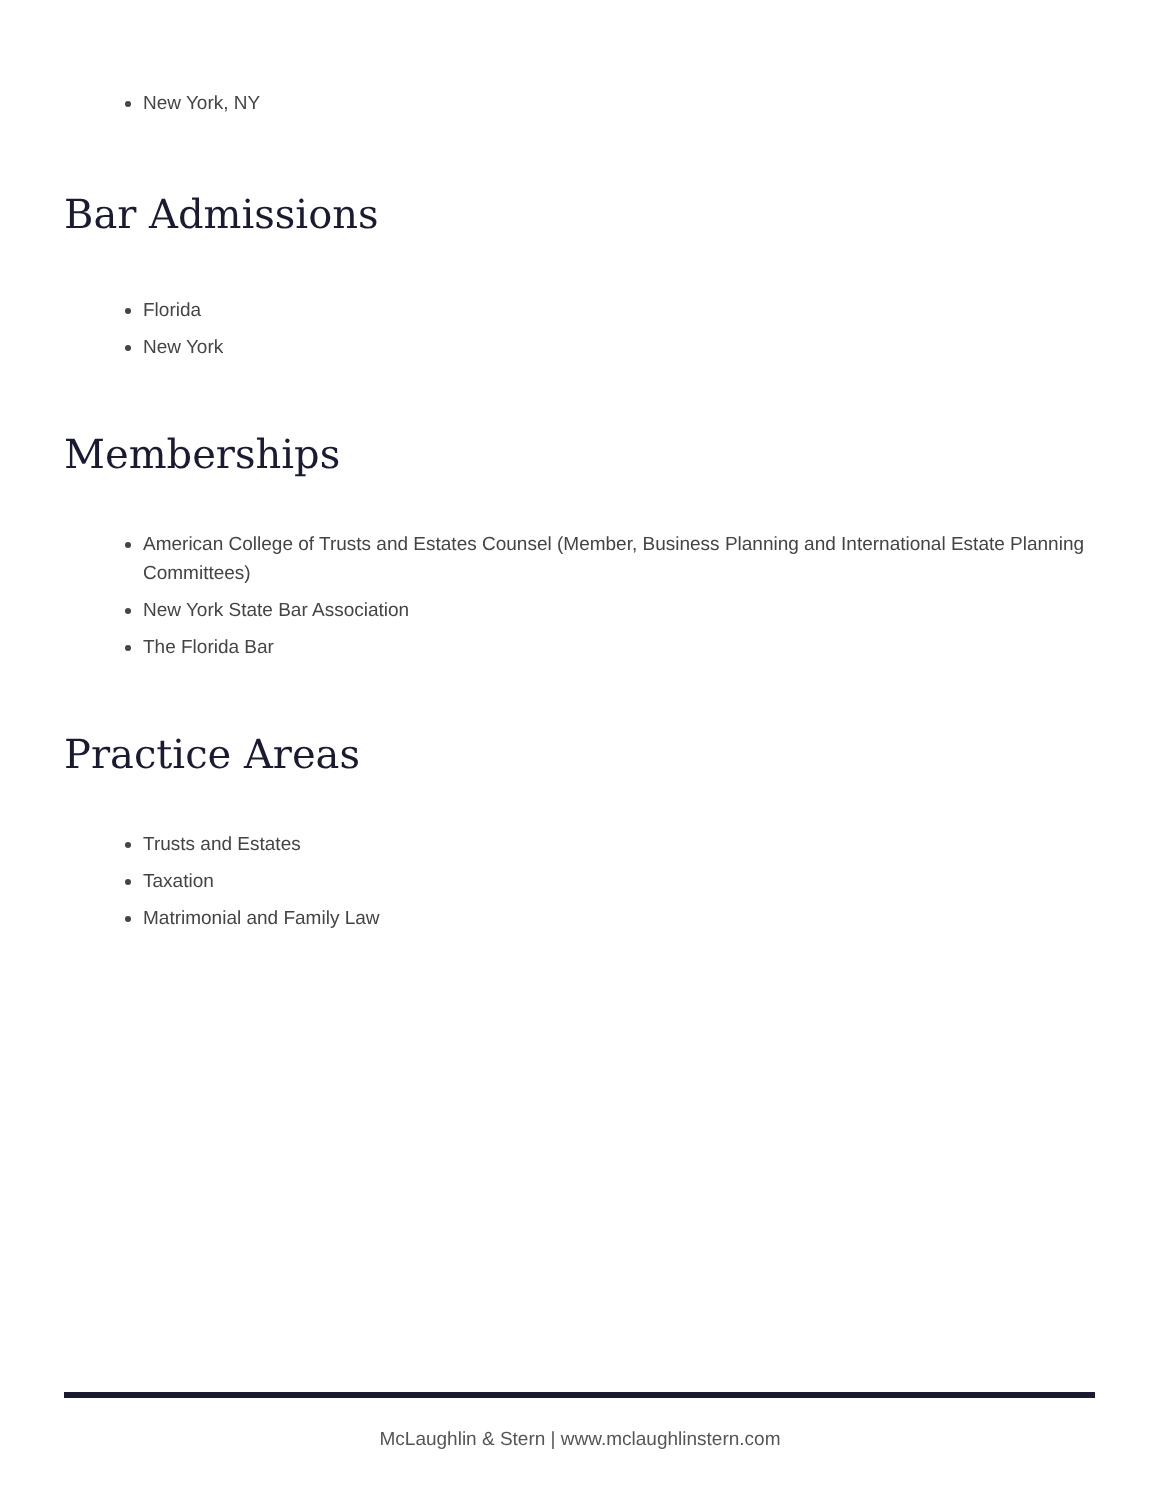New York, NY
Bar Admissions
Florida
New York
Memberships
American College of Trusts and Estates Counsel (Member, Business Planning and International Estate Planning Committees)
New York State Bar Association
The Florida Bar
Practice Areas
Trusts and Estates
Taxation
Matrimonial and Family Law
McLaughlin & Stern | www.mclaughlinstern.com